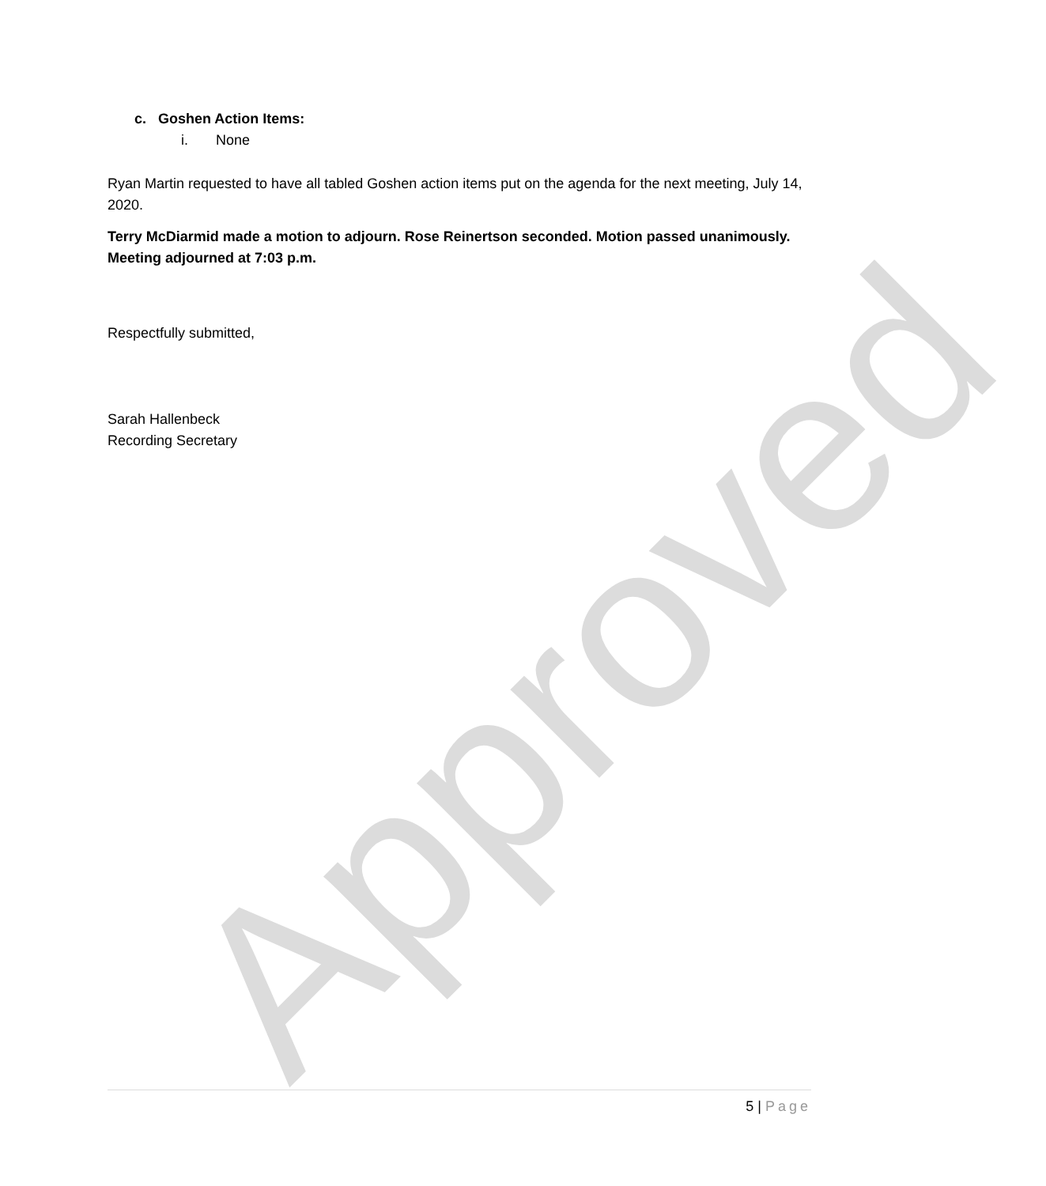c. Goshen Action Items:
i. None
Ryan Martin requested to have all tabled Goshen action items put on the agenda for the next meeting, July 14, 2020.
Terry McDiarmid made a motion to adjourn. Rose Reinertson seconded. Motion passed unanimously. Meeting adjourned at 7:03 p.m.
Respectfully submitted,
Sarah Hallenbeck
Recording Secretary
Approved
5 | Page